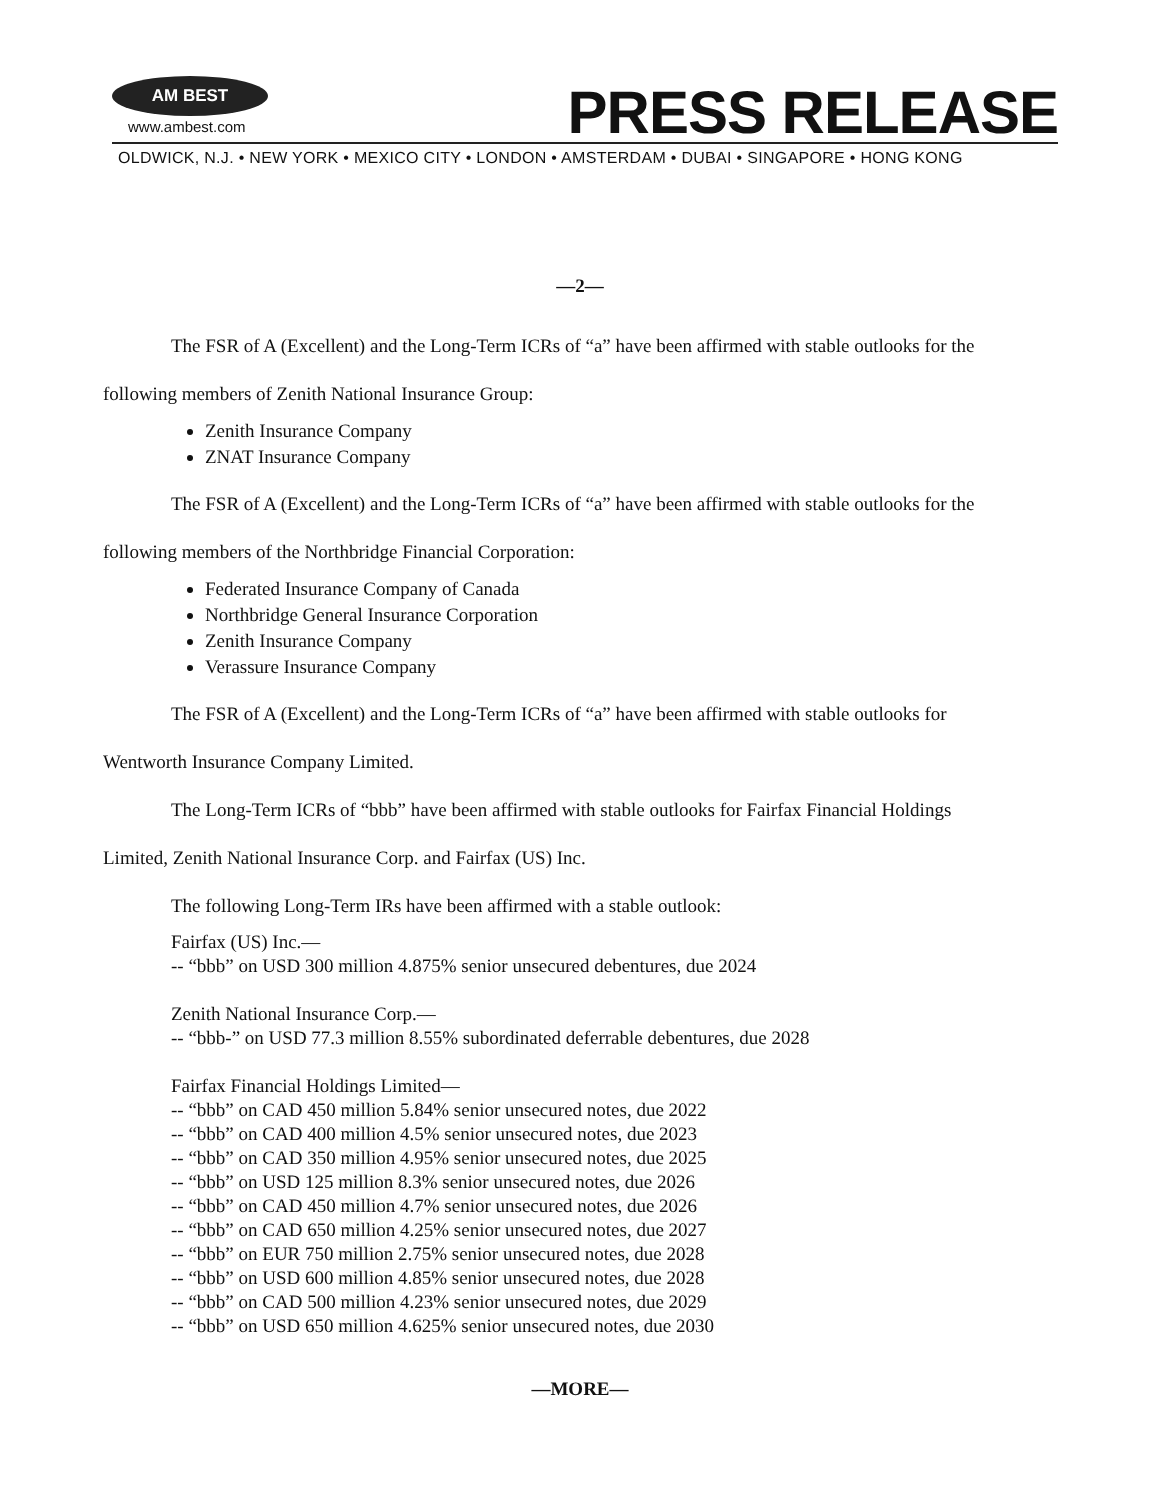AM BEST
www.ambest.com PRESS RELEASE
OLDWICK, N.J. • NEW YORK • MEXICO CITY • LONDON • AMSTERDAM • DUBAI • SINGAPORE • HONG KONG
—2—
The FSR of A (Excellent) and the Long-Term ICRs of “a” have been affirmed with stable outlooks for the
following members of Zenith National Insurance Group:
Zenith Insurance Company
ZNAT Insurance Company
The FSR of A (Excellent) and the Long-Term ICRs of “a” have been affirmed with stable outlooks for the
following members of the Northbridge Financial Corporation:
Federated Insurance Company of Canada
Northbridge General Insurance Corporation
Zenith Insurance Company
Verassure Insurance Company
The FSR of A (Excellent) and the Long-Term ICRs of “a” have been affirmed with stable outlooks for
Wentworth Insurance Company Limited.
The Long-Term ICRs of “bbb” have been affirmed with stable outlooks for Fairfax Financial Holdings
Limited, Zenith National Insurance Corp. and Fairfax (US) Inc.
The following Long-Term IRs have been affirmed with a stable outlook:
Fairfax (US) Inc.—
-- “bbb” on USD 300 million 4.875% senior unsecured debentures, due 2024
Zenith National Insurance Corp.—
-- “bbb-” on USD 77.3 million 8.55% subordinated deferrable debentures, due 2028
Fairfax Financial Holdings Limited—
-- “bbb” on CAD 450 million 5.84% senior unsecured notes, due 2022
-- “bbb” on CAD 400 million 4.5% senior unsecured notes, due 2023
-- “bbb” on CAD 350 million 4.95% senior unsecured notes, due 2025
-- “bbb” on USD 125 million 8.3% senior unsecured notes, due 2026
-- “bbb” on CAD 450 million 4.7% senior unsecured notes, due 2026
-- “bbb” on CAD 650 million 4.25% senior unsecured notes, due 2027
-- “bbb” on EUR 750 million 2.75% senior unsecured notes, due 2028
-- “bbb” on USD 600 million 4.85% senior unsecured notes, due 2028
-- “bbb” on CAD 500 million 4.23% senior unsecured notes, due 2029
-- “bbb” on USD 650 million 4.625% senior unsecured notes, due 2030
—MORE—